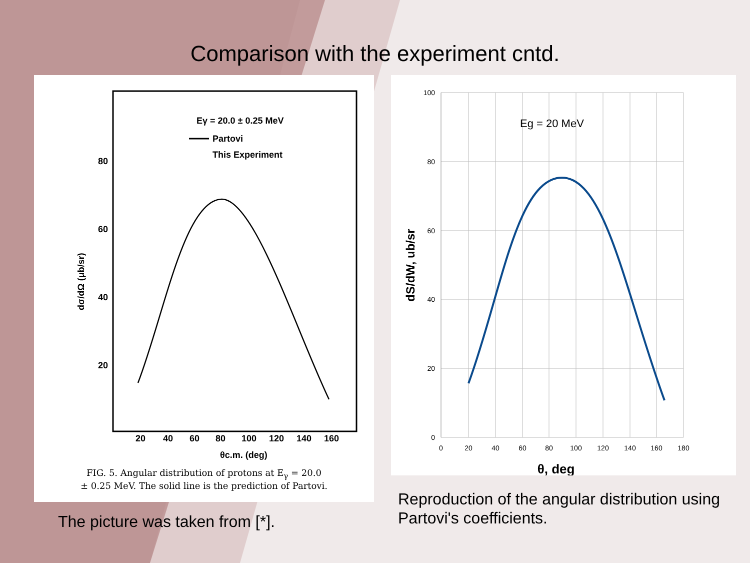Comparison with the experiment cntd.
80
60
40
20
20
40
60
80
100
120
140
160
θc.m. (deg)
Eγ = 20.0 ± 0.25 MeV
Partovi
This Experiment
dσ/dΩ (μb/sr)
FIG. 5. Angular distribution of protons at E<sub>γ</sub> = 20.0
± 0.25 MeV. The solid line is the prediction of Partovi.
The picture was taken from [*].
100
80
60
40
20
0
0
20
40
60
80
100
120
140
160
180
Eg = 20 MeV
θ, deg
dS/dW, ub/sr
Reproduction of the angular distribution using Partovi's coefficients.